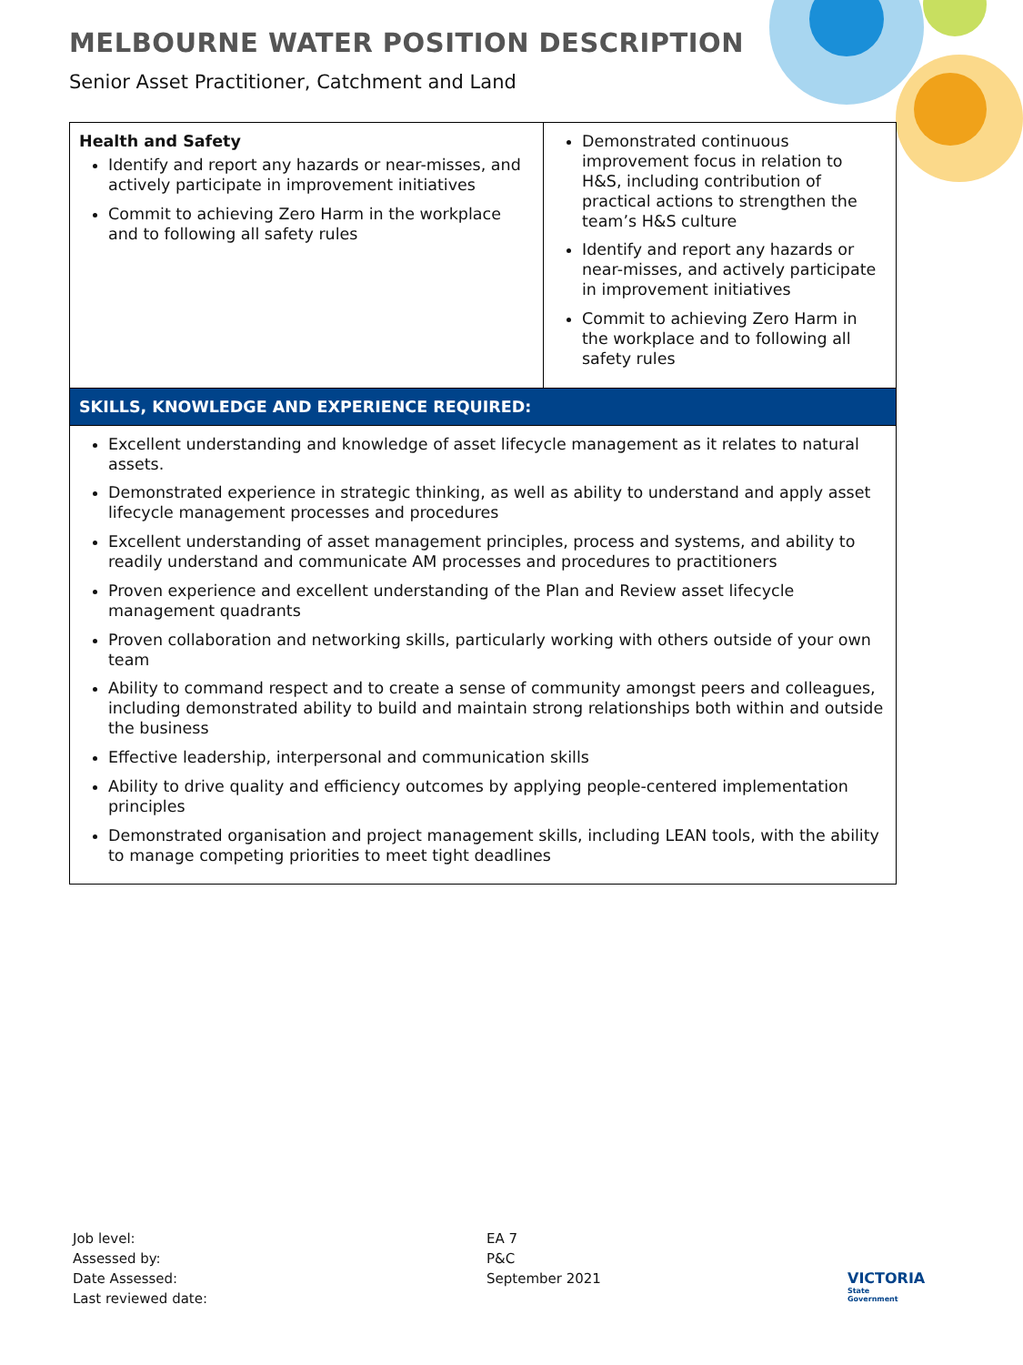MELBOURNE WATER POSITION DESCRIPTION
Senior Asset Practitioner, Catchment and Land
| Health and Safety Identify and report any hazards or near-misses, and actively participate in improvement initiatives Commit to achieving Zero Harm in the workplace and to following all safety rules | Demonstrated continuous improvement focus in relation to H&S, including contribution of practical actions to strengthen the team’s H&S culture Identify and report any hazards or near-misses, and actively participate in improvement initiatives Commit to achieving Zero Harm in the workplace and to following all safety rules |
| SKILLS, KNOWLEDGE AND EXPERIENCE REQUIRED: | |
| Excellent understanding and knowledge of asset lifecycle management as it relates to natural assets. Demonstrated experience in strategic thinking, as well as ability to understand and apply asset lifecycle management processes and procedures Excellent understanding of asset management principles, process and systems, and ability to readily understand and communicate AM processes and procedures to practitioners Proven experience and excellent understanding of the Plan and Review asset lifecycle management quadrants Proven collaboration and networking skills, particularly working with others outside of your own team Ability to command respect and to create a sense of community amongst peers and colleagues, including demonstrated ability to build and maintain strong relationships both within and outside the business Effective leadership, interpersonal and communication skills Ability to drive quality and efficiency outcomes by applying people-centered implementation principles Demonstrated organisation and project management skills, including LEAN tools, with the ability to manage competing priorities to meet tight deadlines | |
| Job level: | EA 7 |
| Assessed by: | P&C |
| Date Assessed: | September 2021 |
| Last reviewed date: | |
VICTORIA
State
Government